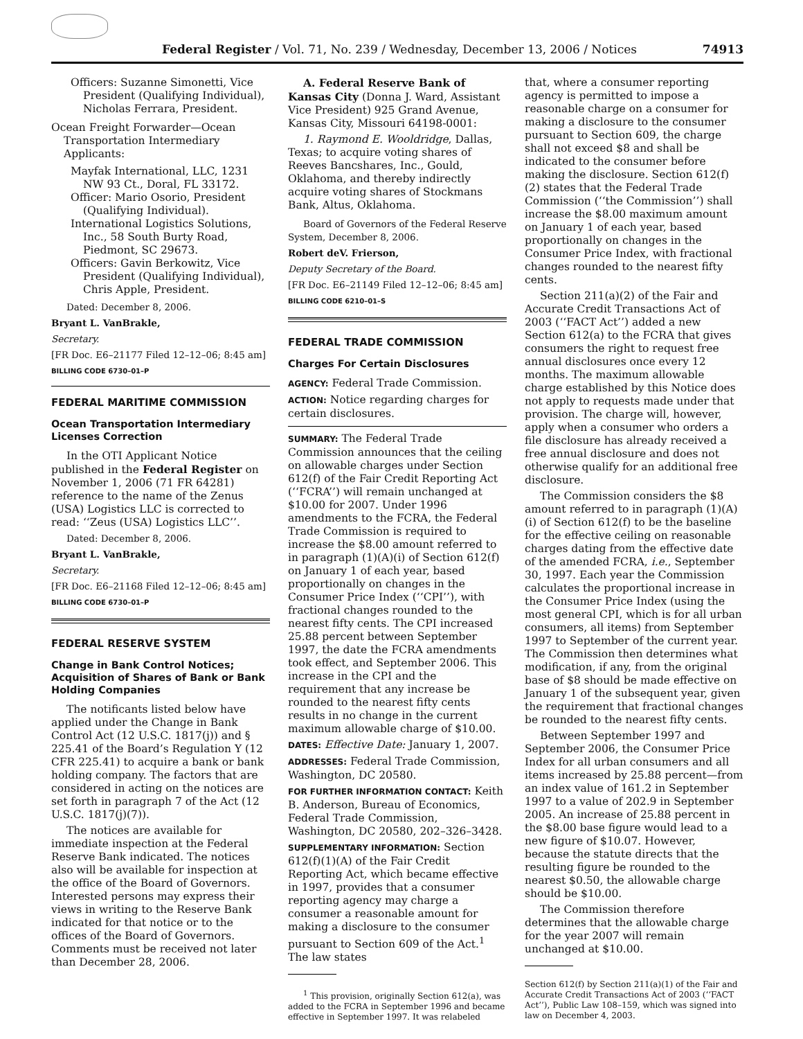Federal Register / Vol. 71, No. 239 / Wednesday, December 13, 2006 / Notices 74913
Officers: Suzanne Simonetti, Vice President (Qualifying Individual), Nicholas Ferrara, President.
Ocean Freight Forwarder—Ocean Transportation Intermediary Applicants:
Mayfak International, LLC, 1231 NW 93 Ct., Doral, FL 33172.
Officer: Mario Osorio, President (Qualifying Individual).
International Logistics Solutions, Inc., 58 South Burty Road, Piedmont, SC 29673.
Officers: Gavin Berkowitz, Vice President (Qualifying Individual), Chris Apple, President.
Dated: December 8, 2006.
Bryant L. VanBrakle,
Secretary.
[FR Doc. E6–21177 Filed 12–12–06; 8:45 am]
BILLING CODE 6730–01–P
FEDERAL MARITIME COMMISSION
Ocean Transportation Intermediary Licenses Correction
In the OTI Applicant Notice published in the Federal Register on November 1, 2006 (71 FR 64281) reference to the name of the Zenus (USA) Logistics LLC is corrected to read: ‘‘Zeus (USA) Logistics LLC’’.
Dated: December 8, 2006.
Bryant L. VanBrakle,
Secretary.
[FR Doc. E6–21168 Filed 12–12–06; 8:45 am]
BILLING CODE 6730–01–P
FEDERAL RESERVE SYSTEM
Change in Bank Control Notices; Acquisition of Shares of Bank or Bank Holding Companies
The notificants listed below have applied under the Change in Bank Control Act (12 U.S.C. 1817(j)) and § 225.41 of the Board’s Regulation Y (12 CFR 225.41) to acquire a bank or bank holding company. The factors that are considered in acting on the notices are set forth in paragraph 7 of the Act (12 U.S.C. 1817(j)(7)).
The notices are available for immediate inspection at the Federal Reserve Bank indicated. The notices also will be available for inspection at the office of the Board of Governors. Interested persons may express their views in writing to the Reserve Bank indicated for that notice or to the offices of the Board of Governors. Comments must be received not later than December 28, 2006.
A. Federal Reserve Bank of Kansas City (Donna J. Ward, Assistant Vice President) 925 Grand Avenue, Kansas City, Missouri 64198-0001:
1. Raymond E. Wooldridge, Dallas, Texas; to acquire voting shares of Reeves Bancshares, Inc., Gould, Oklahoma, and thereby indirectly acquire voting shares of Stockmans Bank, Altus, Oklahoma.
Board of Governors of the Federal Reserve System, December 8, 2006.
Robert deV. Frierson,
Deputy Secretary of the Board.
[FR Doc. E6–21149 Filed 12–12–06; 8:45 am]
BILLING CODE 6210–01–S
FEDERAL TRADE COMMISSION
Charges For Certain Disclosures
AGENCY: Federal Trade Commission.
ACTION: Notice regarding charges for certain disclosures.
SUMMARY: The Federal Trade Commission announces that the ceiling on allowable charges under Section 612(f) of the Fair Credit Reporting Act (‘‘FCRA’’) will remain unchanged at $10.00 for 2007. Under 1996 amendments to the FCRA, the Federal Trade Commission is required to increase the $8.00 amount referred to in paragraph (1)(A)(i) of Section 612(f) on January 1 of each year, based proportionally on changes in the Consumer Price Index (‘‘CPI’’), with fractional changes rounded to the nearest fifty cents. The CPI increased 25.88 percent between September 1997, the date the FCRA amendments took effect, and September 2006. This increase in the CPI and the requirement that any increase be rounded to the nearest fifty cents results in no change in the current maximum allowable charge of $10.00.
DATES: Effective Date: January 1, 2007.
ADDRESSES: Federal Trade Commission, Washington, DC 20580.
FOR FURTHER INFORMATION CONTACT: Keith B. Anderson, Bureau of Economics, Federal Trade Commission, Washington, DC 20580, 202–326–3428.
SUPPLEMENTARY INFORMATION: Section 612(f)(1)(A) of the Fair Credit Reporting Act, which became effective in 1997, provides that a consumer reporting agency may charge a consumer a reasonable amount for making a disclosure to the consumer pursuant to Section 609 of the Act.<sup>1</sup> The law states
<sup>1</sup> This provision, originally Section 612(a), was added to the FCRA in September 1996 and became effective in September 1997. It was relabeled
that, where a consumer reporting agency is permitted to impose a reasonable charge on a consumer for making a disclosure to the consumer pursuant to Section 609, the charge shall not exceed $8 and shall be indicated to the consumer before making the disclosure. Section 612(f)(2) states that the Federal Trade Commission (‘‘the Commission’’) shall increase the $8.00 maximum amount on January 1 of each year, based proportionally on changes in the Consumer Price Index, with fractional changes rounded to the nearest fifty cents.
Section 211(a)(2) of the Fair and Accurate Credit Transactions Act of 2003 (‘‘FACT Act’’) added a new Section 612(a) to the FCRA that gives consumers the right to request free annual disclosures once every 12 months. The maximum allowable charge established by this Notice does not apply to requests made under that provision. The charge will, however, apply when a consumer who orders a file disclosure has already received a free annual disclosure and does not otherwise qualify for an additional free disclosure.
The Commission considers the $8 amount referred to in paragraph (1)(A)(i) of Section 612(f) to be the baseline for the effective ceiling on reasonable charges dating from the effective date of the amended FCRA, i.e., September 30, 1997. Each year the Commission calculates the proportional increase in the Consumer Price Index (using the most general CPI, which is for all urban consumers, all items) from September 1997 to September of the current year. The Commission then determines what modification, if any, from the original base of $8 should be made effective on January 1 of the subsequent year, given the requirement that fractional changes be rounded to the nearest fifty cents.
Between September 1997 and September 2006, the Consumer Price Index for all urban consumers and all items increased by 25.88 percent—from an index value of 161.2 in September 1997 to a value of 202.9 in September 2005. An increase of 25.88 percent in the $8.00 base figure would lead to a new figure of $10.07. However, because the statute directs that the resulting figure be rounded to the nearest $0.50, the allowable charge should be $10.00.
The Commission therefore determines that the allowable charge for the year 2007 will remain unchanged at $10.00.
Section 612(f) by Section 211(a)(1) of the Fair and Accurate Credit Transactions Act of 2003 (‘‘FACT Act’’), Public Law 108–159, which was signed into law on December 4, 2003.